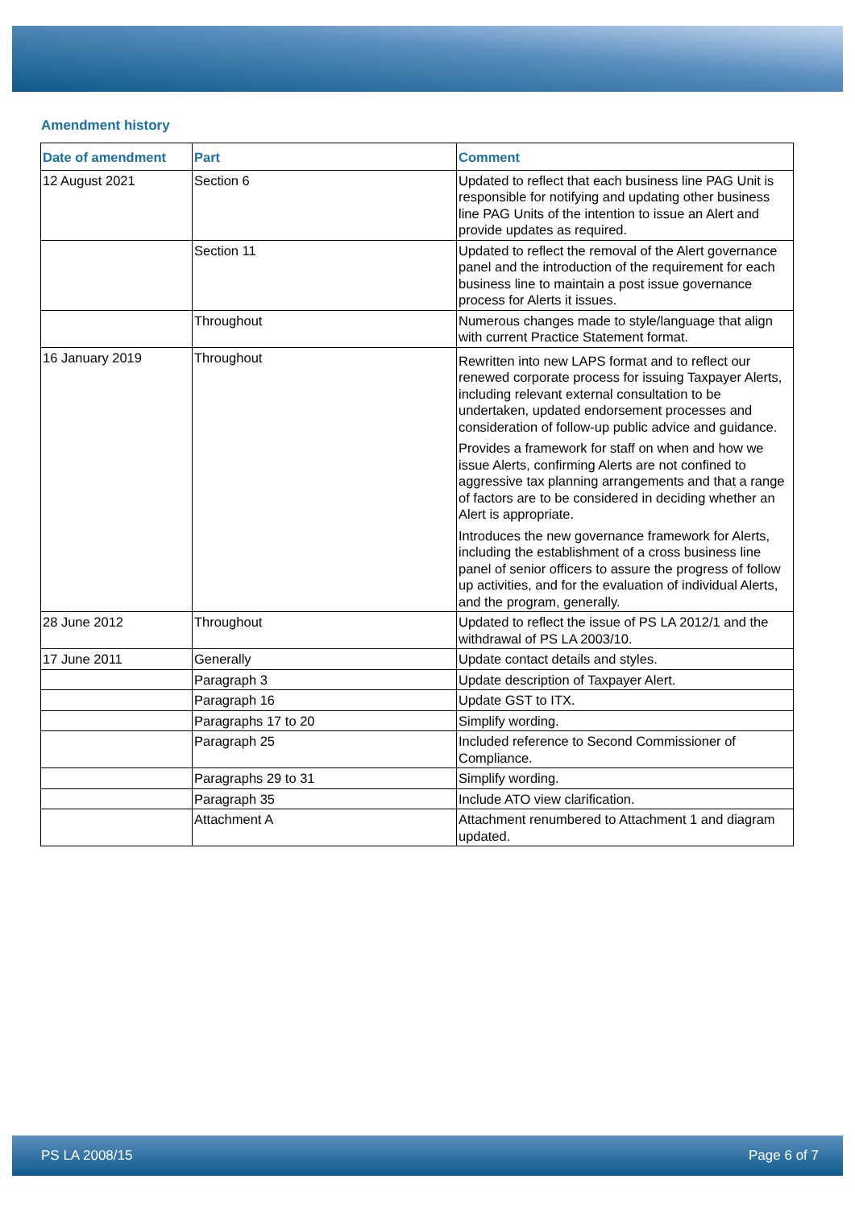Amendment history
| Date of amendment | Part | Comment |
| --- | --- | --- |
| 12 August 2021 | Section 6 | Updated to reflect that each business line PAG Unit is responsible for notifying and updating other business line PAG Units of the intention to issue an Alert and provide updates as required. |
| | Section 11 | Updated to reflect the removal of the Alert governance panel and the introduction of the requirement for each business line to maintain a post issue governance process for Alerts it issues. |
| | Throughout | Numerous changes made to style/language that align with current Practice Statement format. |
| 16 January 2019 | Throughout | Rewritten into new LAPS format and to reflect our renewed corporate process for issuing Taxpayer Alerts, including relevant external consultation to be undertaken, updated endorsement processes and consideration of follow-up public advice and guidance. Provides a framework for staff on when and how we issue Alerts, confirming Alerts are not confined to aggressive tax planning arrangements and that a range of factors are to be considered in deciding whether an Alert is appropriate. Introduces the new governance framework for Alerts, including the establishment of a cross business line panel of senior officers to assure the progress of follow up activities, and for the evaluation of individual Alerts, and the program, generally. |
| 28 June 2012 | Throughout | Updated to reflect the issue of PS LA 2012/1 and the withdrawal of PS LA 2003/10. |
| 17 June 2011 | Generally | Update contact details and styles. |
| | Paragraph 3 | Update description of Taxpayer Alert. |
| | Paragraph 16 | Update GST to ITX. |
| | Paragraphs 17 to 20 | Simplify wording. |
| | Paragraph 25 | Included reference to Second Commissioner of Compliance. |
| | Paragraphs 29 to 31 | Simplify wording. |
| | Paragraph 35 | Include ATO view clarification. |
| | Attachment A | Attachment renumbered to Attachment 1 and diagram updated. |
PS LA 2008/15 Page 6 of 7